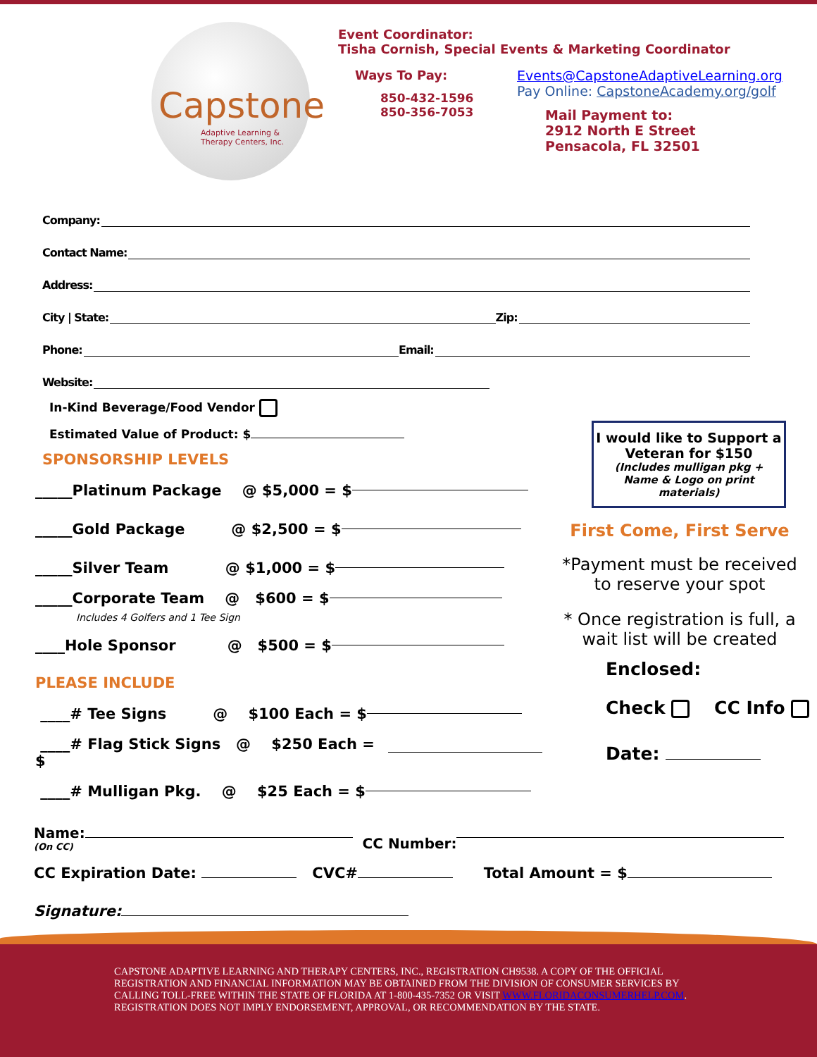Capstone
Adaptive Learning &
Therapy Centers, Inc.
Event Coordinator:
Tisha Cornish, Special Events & Marketing Coordinator
Ways To Pay:
850-432-1596
850-356-7053
Events@CapstoneAdaptiveLearning.org
Pay Online: CapstoneAcademy.org/golf
Mail Payment to:
2912 North E Street
Pensacola, FL 32501
Company:
Contact Name:
Address:
City | State: Zip:
Phone: Email:
Website:
In-Kind Beverage/Food Vendor
Estimated Value of Product: $
SPONSORSHIP LEVELS
_____Platinum Package @ $5,000 = $
_____Gold Package @ $2,500 = $
_____Silver Team @ $1,000 = $
_____Corporate Team @ $600 = $
Includes 4 Golfers and 1 Tee Sign
____Hole Sponsor @ $500 = $
PLEASE INCLUDE
____# Tee Signs @ $100 Each = $
____# Flag Stick Signs @ $250 Each = $
____# Mulligan Pkg. @ $25 Each = $
I would like to Support a Veteran for $150
(Includes mulligan pkg + Name & Logo on print materials)
First Come, First Serve
*Payment must be received
to reserve your spot
* Once registration is full, a
wait list will be created
Enclosed:
Check CC Info
Date:
Name:
(On CC)
CC Number:
CC Expiration Date: CVC# Total Amount = $
Signature:
CAPSTONE ADAPTIVE LEARNING AND THERAPY CENTERS, INC., REGISTRATION CH9538. A COPY OF THE OFFICIAL REGISTRATION AND FINANCIAL INFORMATION MAY BE OBTAINED FROM THE DIVISION OF CONSUMER SERVICES BY CALLING TOLL-FREE WITHIN THE STATE OF FLORIDA AT 1-800-435-7352 OR VISIT WWW.FLORIDACONSUMERHELP.COM. REGISTRATION DOES NOT IMPLY ENDORSEMENT, APPROVAL, OR RECOMMENDATION BY THE STATE.